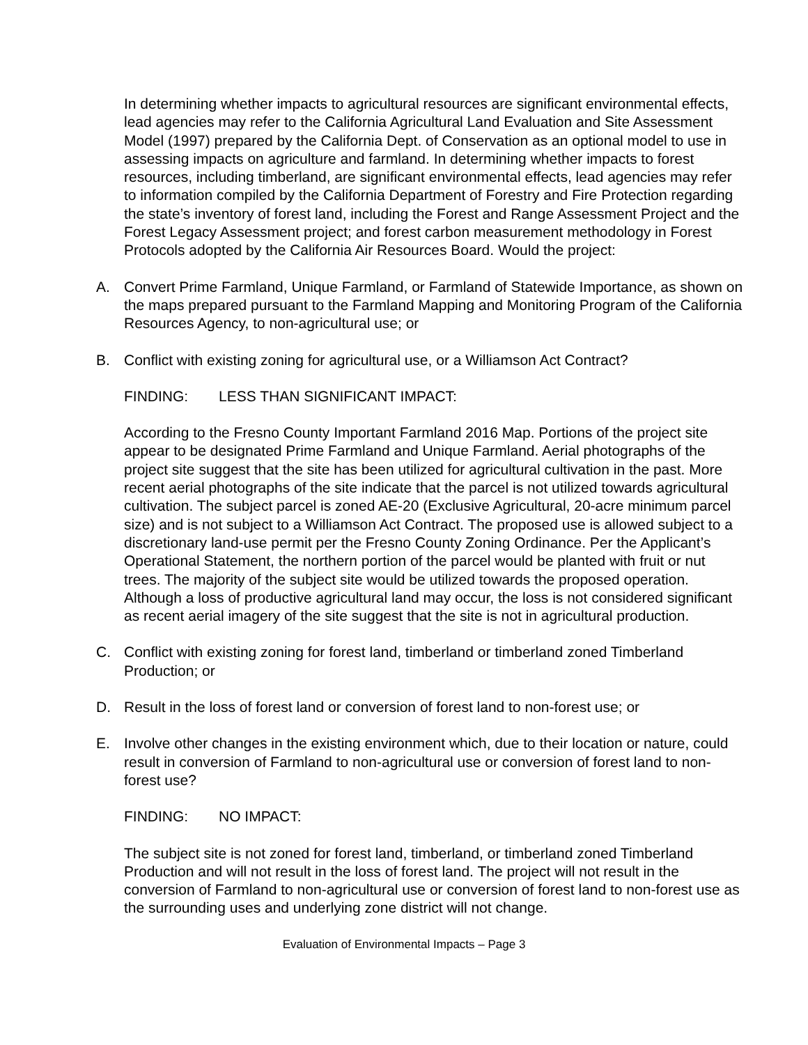In determining whether impacts to agricultural resources are significant environmental effects, lead agencies may refer to the California Agricultural Land Evaluation and Site Assessment Model (1997) prepared by the California Dept. of Conservation as an optional model to use in assessing impacts on agriculture and farmland. In determining whether impacts to forest resources, including timberland, are significant environmental effects, lead agencies may refer to information compiled by the California Department of Forestry and Fire Protection regarding the state’s inventory of forest land, including the Forest and Range Assessment Project and the Forest Legacy Assessment project; and forest carbon measurement methodology in Forest Protocols adopted by the California Air Resources Board. Would the project:
A. Convert Prime Farmland, Unique Farmland, or Farmland of Statewide Importance, as shown on the maps prepared pursuant to the Farmland Mapping and Monitoring Program of the California Resources Agency, to non-agricultural use; or
B. Conflict with existing zoning for agricultural use, or a Williamson Act Contract?
FINDING: LESS THAN SIGNIFICANT IMPACT:
According to the Fresno County Important Farmland 2016 Map. Portions of the project site appear to be designated Prime Farmland and Unique Farmland. Aerial photographs of the project site suggest that the site has been utilized for agricultural cultivation in the past. More recent aerial photographs of the site indicate that the parcel is not utilized towards agricultural cultivation. The subject parcel is zoned AE-20 (Exclusive Agricultural, 20-acre minimum parcel size) and is not subject to a Williamson Act Contract. The proposed use is allowed subject to a discretionary land-use permit per the Fresno County Zoning Ordinance. Per the Applicant’s Operational Statement, the northern portion of the parcel would be planted with fruit or nut trees. The majority of the subject site would be utilized towards the proposed operation. Although a loss of productive agricultural land may occur, the loss is not considered significant as recent aerial imagery of the site suggest that the site is not in agricultural production.
C. Conflict with existing zoning for forest land, timberland or timberland zoned Timberland Production; or
D. Result in the loss of forest land or conversion of forest land to non-forest use; or
E. Involve other changes in the existing environment which, due to their location or nature, could result in conversion of Farmland to non-agricultural use or conversion of forest land to non-forest use?
FINDING: NO IMPACT:
The subject site is not zoned for forest land, timberland, or timberland zoned Timberland Production and will not result in the loss of forest land. The project will not result in the conversion of Farmland to non-agricultural use or conversion of forest land to non-forest use as the surrounding uses and underlying zone district will not change.
Evaluation of Environmental Impacts – Page 3